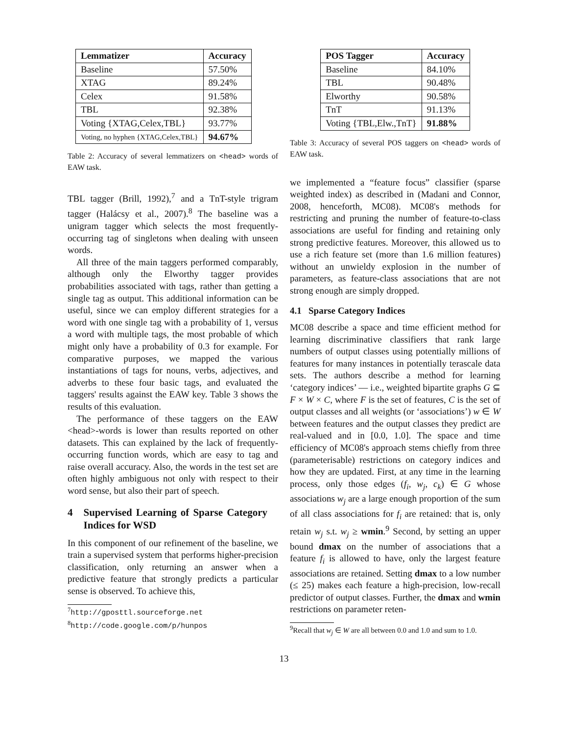| Lemmatizer | Accuracy |
| --- | --- |
| Baseline | 57.50% |
| XTAG | 89.24% |
| Celex | 91.58% |
| TBL | 92.38% |
| Voting {XTAG,Celex,TBL} | 93.77% |
| Voting, no hyphen {XTAG,Celex,TBL} | 94.67% |
Table 2: Accuracy of several lemmatizers on <head> words of EAW task.
TBL tagger (Brill, 1992),<sup>7</sup> and a TnT-style trigram tagger (Halácsy et al., 2007).<sup>8</sup> The baseline was a unigram tagger which selects the most frequently-occurring tag of singletons when dealing with unseen words.
All three of the main taggers performed comparably, although only the Elworthy tagger provides probabilities associated with tags, rather than getting a single tag as output. This additional information can be useful, since we can employ different strategies for a word with one single tag with a probability of 1, versus a word with multiple tags, the most probable of which might only have a probability of 0.3 for example. For comparative purposes, we mapped the various instantiations of tags for nouns, verbs, adjectives, and adverbs to these four basic tags, and evaluated the taggers' results against the EAW key. Table 3 shows the results of this evaluation.
The performance of these taggers on the EAW <head>-words is lower than results reported on other datasets. This can explained by the lack of frequently-occurring function words, which are easy to tag and raise overall accuracy. Also, the words in the test set are often highly ambiguous not only with respect to their word sense, but also their part of speech.
4 Supervised Learning of Sparse Category Indices for WSD
In this component of our refinement of the baseline, we train a supervised system that performs higher-precision classification, only returning an answer when a predictive feature that strongly predicts a particular sense is observed. To achieve this,
<sup>7</sup> http://gposttl.sourceforge.net
<sup>8</sup> http://code.google.com/p/hunpos
| POS Tagger | Accuracy |
| --- | --- |
| Baseline | 84.10% |
| TBL | 90.48% |
| Elworthy | 90.58% |
| TnT | 91.13% |
| Voting {TBL,Elw.,TnT} | 91.88% |
Table 3: Accuracy of several POS taggers on <head> words of EAW task.
we implemented a “feature focus” classifier (sparse weighted index) as described in (Madani and Connor, 2008, henceforth, MC08). MC08's methods for restricting and pruning the number of feature-to-class associations are useful for finding and retaining only strong predictive features. Moreover, this allowed us to use a rich feature set (more than 1.6 million features) without an unwieldy explosion in the number of parameters, as feature-class associations that are not strong enough are simply dropped.
4.1 Sparse Category Indices
MC08 describe a space and time efficient method for learning discriminative classifiers that rank large numbers of output classes using potentially millions of features for many instances in potentially terascale data sets. The authors describe a method for learning ‘category indices’ — i.e., weighted bipartite graphs G ⊆ F × W × C, where F is the set of features, C is the set of output classes and all weights (or ‘associations’) w ∈ W between features and the output classes they predict are real-valued and in [0.0, 1.0]. The space and time efficiency of MC08's approach stems chiefly from three (parameterisable) restrictions on category indices and how they are updated. First, at any time in the learning process, only those edges (f<sub>i</sub>, w<sub>j</sub>, c<sub>k</sub>) ∈ G whose associations w<sub>j</sub> are a large enough proportion of the sum of all class associations for f<sub>i</sub> are retained: that is, only retain w<sub>j</sub> s.t. w<sub>j</sub> ≥ wmin.<sup>9</sup> Second, by setting an upper bound dmax on the number of associations that a feature f<sub>i</sub> is allowed to have, only the largest feature associations are retained. Setting dmax to a low number (≤ 25) makes each feature a high-precision, low-recall predictor of output classes. Further, the dmax and wmin restrictions on parameter reten-
<sup>9</sup> Recall that w<sub>j</sub> ∈ W are all between 0.0 and 1.0 and sum to 1.0.
13